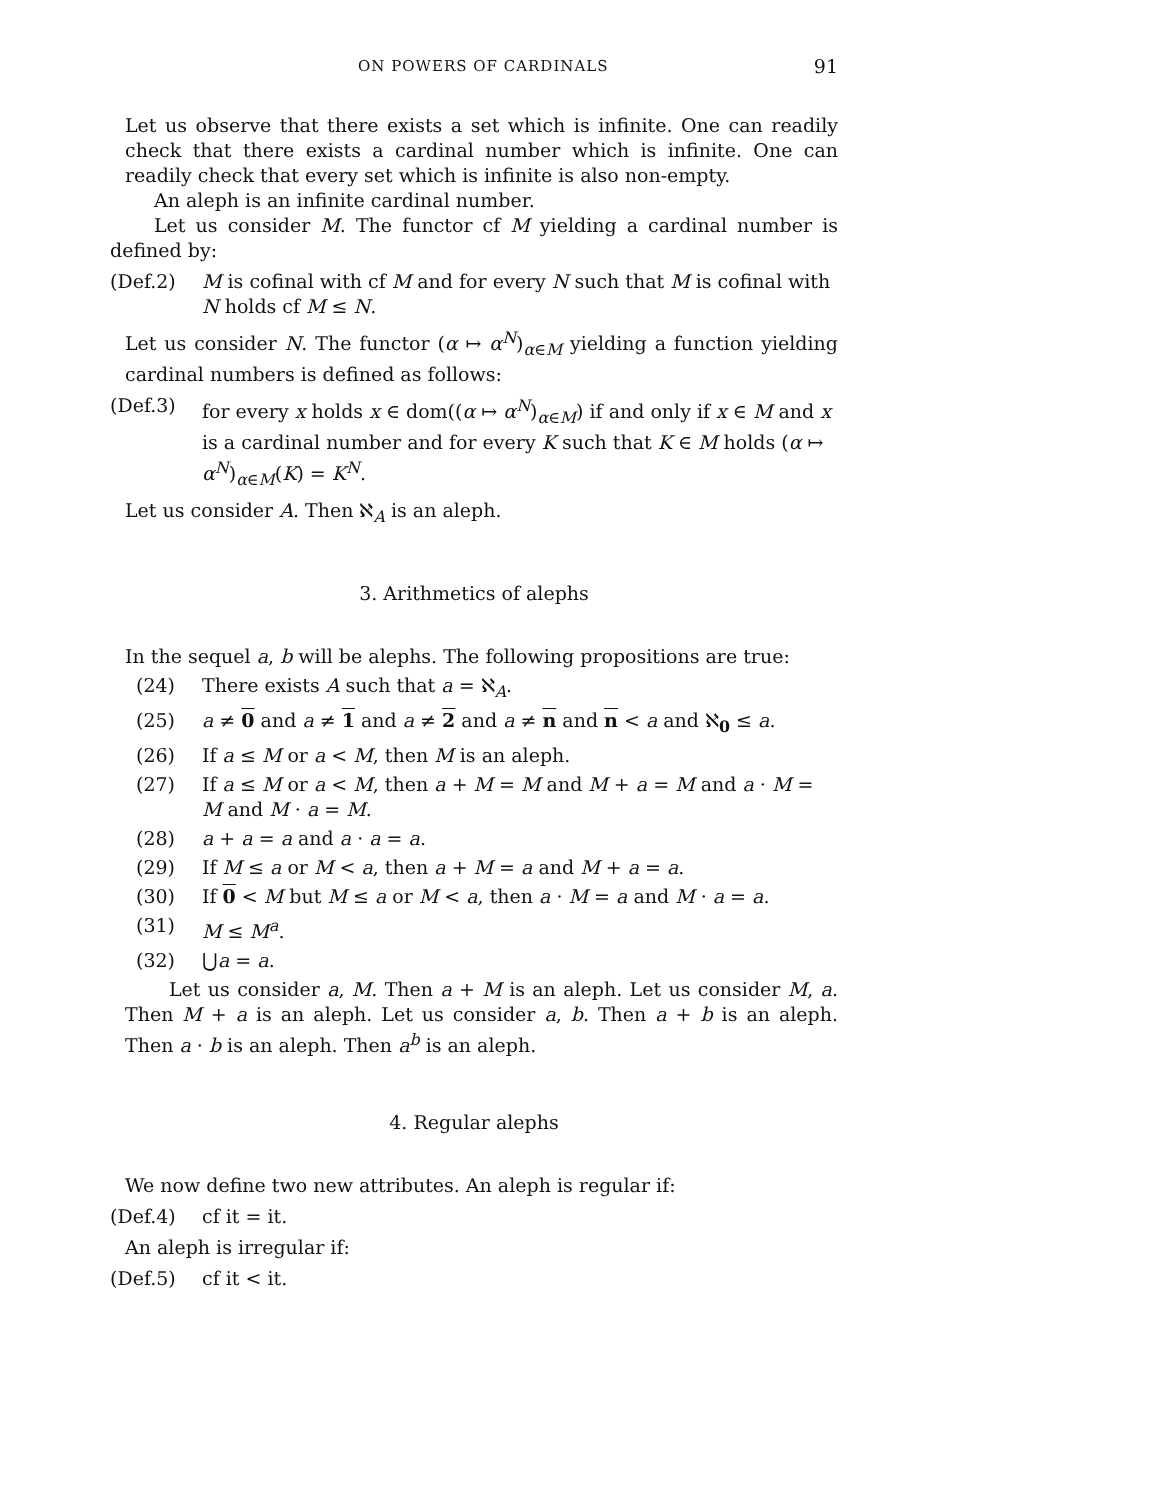ON POWERS OF CARDINALS 91
Let us observe that there exists a set which is infinite. One can readily check that there exists a cardinal number which is infinite. One can readily check that every set which is infinite is also non-empty.
An aleph is an infinite cardinal number.
Let us consider M. The functor cf M yielding a cardinal number is defined by:
(Def.2) M is cofinal with cf M and for every N such that M is cofinal with N holds cf M ≤ N.
Let us consider N. The functor (α ↦ α<sup>N</sup>)<sub>α∈M</sub> yielding a function yielding cardinal numbers is defined as follows:
(Def.3) for every x holds x ∈ dom((α ↦ α<sup>N</sup>)<sub>α∈M</sub>) if and only if x ∈ M and x is a cardinal number and for every K such that K ∈ M holds (α ↦ α<sup>N</sup>)<sub>α∈M</sub>(K) = K<sup>N</sup>.
Let us consider A. Then ℵ<sub>A</sub> is an aleph.
3. Arithmetics of alephs
In the sequel a, b will be alephs. The following propositions are true:
(24) There exists A such that a = ℵ<sub>A</sub>.
(25) a ≠ 0 and a ≠ 1 and a ≠ 2 and a ≠ n and n < a and ℵ<sub>0</sub> ≤ a.
(26) If a ≤ M or a < M, then M is an aleph.
(27) If a ≤ M or a < M, then a + M = M and M + a = M and a · M = M and M · a = M.
(28) a + a = a and a · a = a.
(29) If M ≤ a or M < a, then a + M = a and M + a = a.
(30) If 0 < M but M ≤ a or M < a, then a · M = a and M · a = a.
(31) M ≤ M<sup>a</sup>.
(32) ⋃a = a.
Let us consider a, M. Then a + M is an aleph. Let us consider M, a. Then M + a is an aleph. Let us consider a, b. Then a + b is an aleph. Then a · b is an aleph. Then a<sup>b</sup> is an aleph.
4. Regular alephs
We now define two new attributes. An aleph is regular if:
(Def.4) cf it = it.
An aleph is irregular if:
(Def.5) cf it < it.